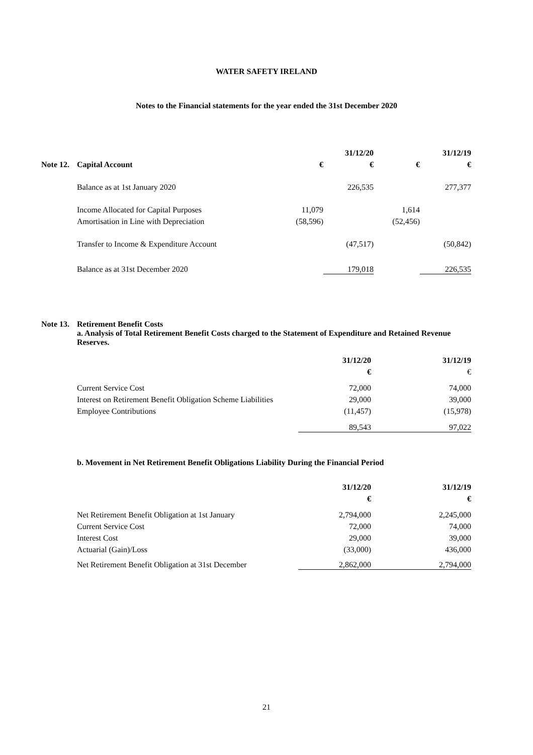WATER SAFETY IRELAND
Notes to the Financial statements for the year ended the 31st December 2020
| | | | 31/12/20 | | 31/12/19 |
| Note 12. | Capital Account | € | € | € | € |
| | Balance as at 1st January 2020 | | 226,535 | | 277,377 |
| | Income Allocated for Capital Purposes | 11,079 | | 1,614 | |
| | Amortisation in Line with Depreciation | (58,596) | | (52,456) | |
| | Transfer to Income & Expenditure Account | | (47,517) | | (50,842) |
| | Balance as at 31st December 2020 | | 179,018 | | 226,535 |
Note 13. Retirement Benefit Costs
a. Analysis of Total Retirement Benefit Costs charged to the Statement of Expenditure and Retained Revenue Reserves.
| | 31/12/20 | 31/12/19 |
| | € | € |
| Current Service Cost | 72,000 | 74,000 |
| Interest on Retirement Benefit Obligation Scheme Liabilities | 29,000 | 39,000 |
| Employee Contributions | (11,457) | (15,978) |
| | 89,543 | 97,022 |
b. Movement in Net Retirement Benefit Obligations Liability During the Financial Period
| | 31/12/20 | 31/12/19 |
| | € | € |
| Net Retirement Benefit Obligation at 1st January | 2,794,000 | 2,245,000 |
| Current Service Cost | 72,000 | 74,000 |
| Interest Cost | 29,000 | 39,000 |
| Actuarial (Gain)/Loss | (33,000) | 436,000 |
| Net Retirement Benefit Obligation at 31st December | 2,862,000 | 2,794,000 |
21